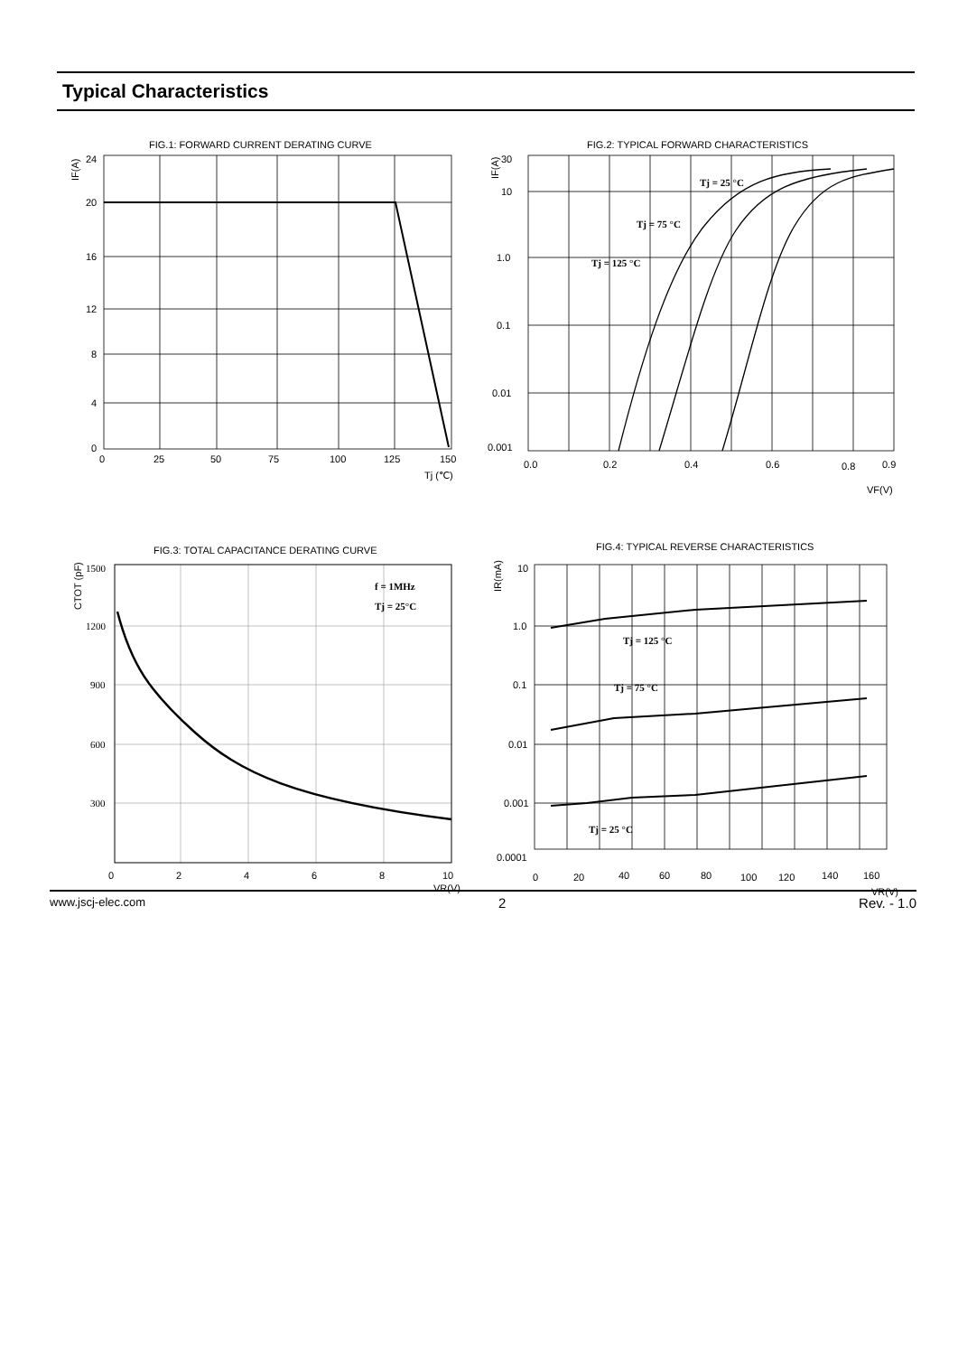Typical Characteristics
FIG.1: FORWARD CURRENT DERATING CURVE
24
20
16
12
8
4
0
0
25
50
75
100
125
150
Tj (℃)
IF(A)
FIG.2: TYPICAL FORWARD CHARACTERISTICS
30
10
1.0
0.1
0.01
0.001
0.0
0.2
0.4
0.6
0.8
0.9
VF(V)
IF(A)
Tj = 25 °C
Tj = 75 °C
Tj = 125 °C
FIG.3: TOTAL CAPACITANCE DERATING CURVE
1500
1200
900
600
300
f = 1MHz
Tj = 25°C
0
2
4
6
8
10
VR(V)
CTOT (pF)
FIG.4: TYPICAL REVERSE CHARACTERISTICS
10
1.0
0.1
0.01
0.001
0.0001
0
20
40
60
80
100
120
140
160
VR(V)
IR(mA)
Tj = 125 °C
Tj = 75 °C
Tj = 25 °C
www.jscj-elec.com 2 Rev. - 1.0